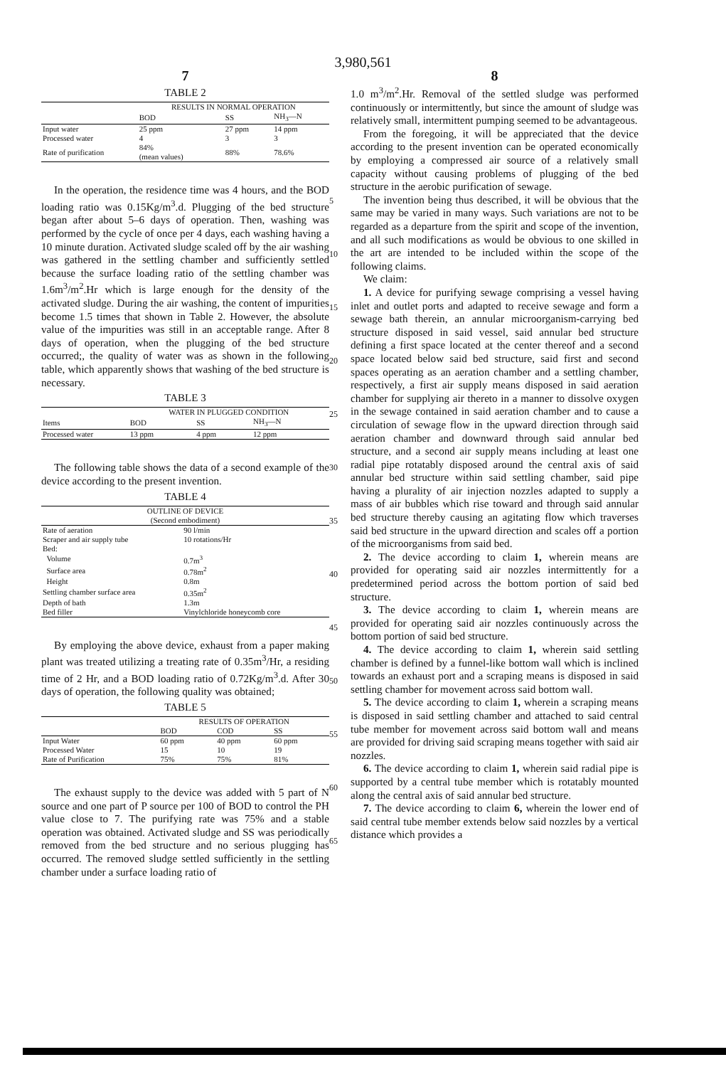3,980,561
7
TABLE 2
| | RESULTS IN NORMAL OPERATION | | |
| --- | --- | --- | --- |
| | BOD | SS | NH<sub>3</sub>—N |
| Input water | 25 ppm | 27 ppm | 14 ppm |
| Processed water | 4 | 3 | 3 |
| Rate of purification | 84% (mean values) | 88% | 78.6% |
In the operation, the residence time was 4 hours, and the BOD loading ratio was 0.15Kg/m<sup>3</sup>.d. Plugging of the bed structure began after about 5–6 days of operation. Then, washing was performed by the cycle of once per 4 days, each washing having a 10 minute duration. Activated sludge scaled off by the air washing was gathered in the settling chamber and sufficiently settled because the surface loading ratio of the settling chamber was 1.6m<sup>3</sup>/m<sup>2</sup>.Hr which is large enough for the density of the activated sludge. During the air washing, the content of impurities become 1.5 times that shown in Table 2. However, the absolute value of the impurities was still in an acceptable range. After 8 days of operation, when the plugging of the bed structure occurred;, the quality of water was as shown in the following table, which apparently shows that washing of the bed structure is necessary.
TABLE 3
| | WATER IN PLUGGED CONDITION | | |
| --- | --- | --- | --- |
| Items | BOD | SS | NH<sub>3</sub>—N |
| Processed water | 13 ppm | 4 ppm | 12 ppm |
The following table shows the data of a second example of the device according to the present invention.
TABLE 4
| OUTLINE OF DEVICE (Second embodiment) | |
| --- | --- |
| Rate of aeration | 90 l/min |
| Scraper and air supply tube | 10 rotations/Hr |
| Bed: | |
| Volume | 0.7m<sup>3</sup> |
| Surface area | 0.78m<sup>2</sup> |
| Height | 0.8m |
| Settling chamber surface area | 0.35m<sup>2</sup> |
| Depth of bath | 1.3m |
| Bed filler | Vinylchloride honeycomb core |
By employing the above device, exhaust from a paper making plant was treated utilizing a treating rate of 0.35m<sup>3</sup>/Hr, a residing time of 2 Hr, and a BOD loading ratio of 0.72Kg/m<sup>3</sup>.d. After 30 days of operation, the following quality was obtained;
TABLE 5
| | RESULTS OF OPERATION | | |
| --- | --- | --- | --- |
| | BOD | COD | SS |
| Input Water | 60 ppm | 40 ppm | 60 ppm |
| Processed Water | 15 | 10 | 19 |
| Rate of Purification | 75% | 75% | 81% |
The exhaust supply to the device was added with 5 part of N source and one part of P source per 100 of BOD to control the PH value close to 7. The purifying rate was 75% and a stable operation was obtained. Activated sludge and SS was periodically removed from the bed structure and no serious plugging has occurred. The removed sludge settled sufficiently in the settling chamber under a surface loading ratio of
5
10
15
20
25
30
35
40
45
50
55
60
65
8
1.0 m<sup>3</sup>/m<sup>2</sup>.Hr. Removal of the settled sludge was performed continuously or intermittently, but since the amount of sludge was relatively small, intermittent pumping seemed to be advantageous.
From the foregoing, it will be appreciated that the device according to the present invention can be operated economically by employing a compressed air source of a relatively small capacity without causing problems of plugging of the bed structure in the aerobic purification of sewage.
The invention being thus described, it will be obvious that the same may be varied in many ways. Such variations are not to be regarded as a departure from the spirit and scope of the invention, and all such modifications as would be obvious to one skilled in the art are intended to be included within the scope of the following claims.
We claim:
1. A device for purifying sewage comprising a vessel having inlet and outlet ports and adapted to receive sewage and form a sewage bath therein, an annular microorganism-carrying bed structure disposed in said vessel, said annular bed structure defining a first space located at the center thereof and a second space located below said bed structure, said first and second spaces operating as an aeration chamber and a settling chamber, respectively, a first air supply means disposed in said aeration chamber for supplying air thereto in a manner to dissolve oxygen in the sewage contained in said aeration chamber and to cause a circulation of sewage flow in the upward direction through said aeration chamber and downward through said annular bed structure, and a second air supply means including at least one radial pipe rotatably disposed around the central axis of said annular bed structure within said settling chamber, said pipe having a plurality of air injection nozzles adapted to supply a mass of air bubbles which rise toward and through said annular bed structure thereby causing an agitating flow which traverses said bed structure in the upward direction and scales off a portion of the microorganisms from said bed.
2. The device according to claim 1, wherein means are provided for operating said air nozzles intermittently for a predetermined period across the bottom portion of said bed structure.
3. The device according to claim 1, wherein means are provided for operating said air nozzles continuously across the bottom portion of said bed structure.
4. The device according to claim 1, wherein said settling chamber is defined by a funnel-like bottom wall which is inclined towards an exhaust port and a scraping means is disposed in said settling chamber for movement across said bottom wall.
5. The device according to claim 1, wherein a scraping means is disposed in said settling chamber and attached to said central tube member for movement across said bottom wall and means are provided for driving said scraping means together with said air nozzles.
6. The device according to claim 1, wherein said radial pipe is supported by a central tube member which is rotatably mounted along the central axis of said annular bed structure.
7. The device according to claim 6, wherein the lower end of said central tube member extends below said nozzles by a vertical distance which provides a